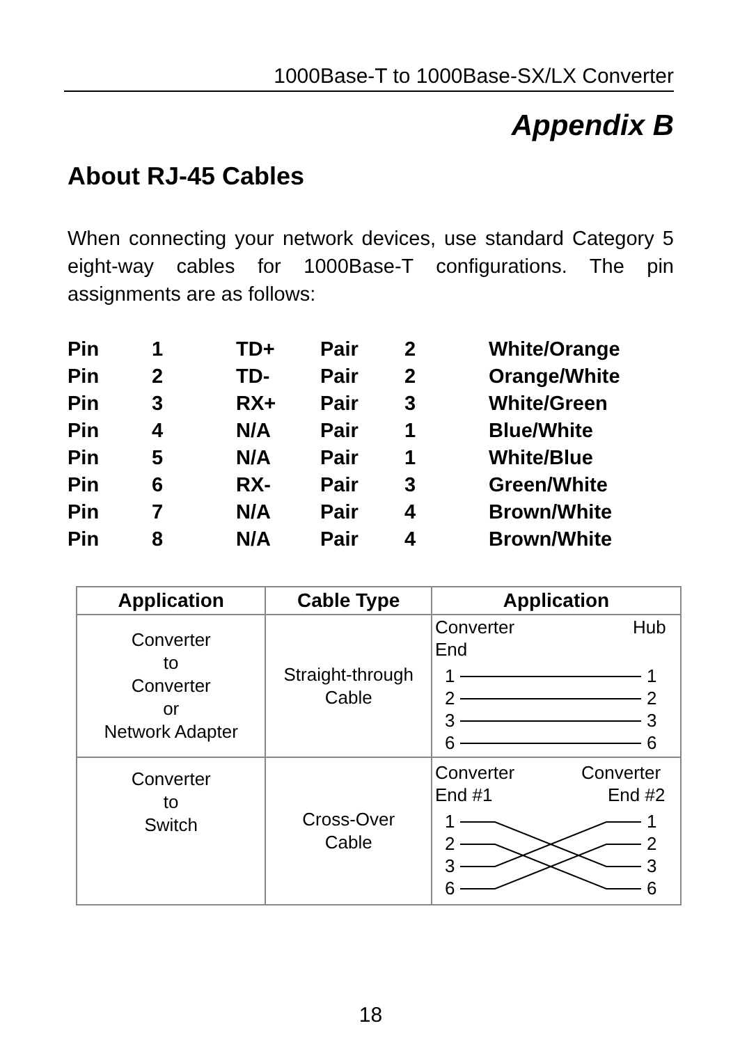1000Base-T to 1000Base-SX/LX Converter
Appendix B
About RJ-45 Cables
When connecting your network devices, use standard Category 5 eight-way cables for 1000Base-T configurations. The pin assignments are as follows:
| Pin | 1 | TD+ | Pair | 2 | White/Orange |
| Pin | 2 | TD- | Pair | 2 | Orange/White |
| Pin | 3 | RX+ | Pair | 3 | White/Green |
| Pin | 4 | N/A | Pair | 1 | Blue/White |
| Pin | 5 | N/A | Pair | 1 | White/Blue |
| Pin | 6 | RX- | Pair | 3 | Green/White |
| Pin | 7 | N/A | Pair | 4 | Brown/White |
| Pin | 8 | N/A | Pair | 4 | Brown/White |
| Application | Cable Type | Application |
| --- | --- | --- |
| Converter to Converter or Network Adapter | Straight-through Cable | Converter Hub End 1 1 2 2 3 3 6 6 |
| Converter to Switch | Cross-Over Cable | Converter Converter End #1 End #2 1 1 2 2 3 3 6 6 |
18